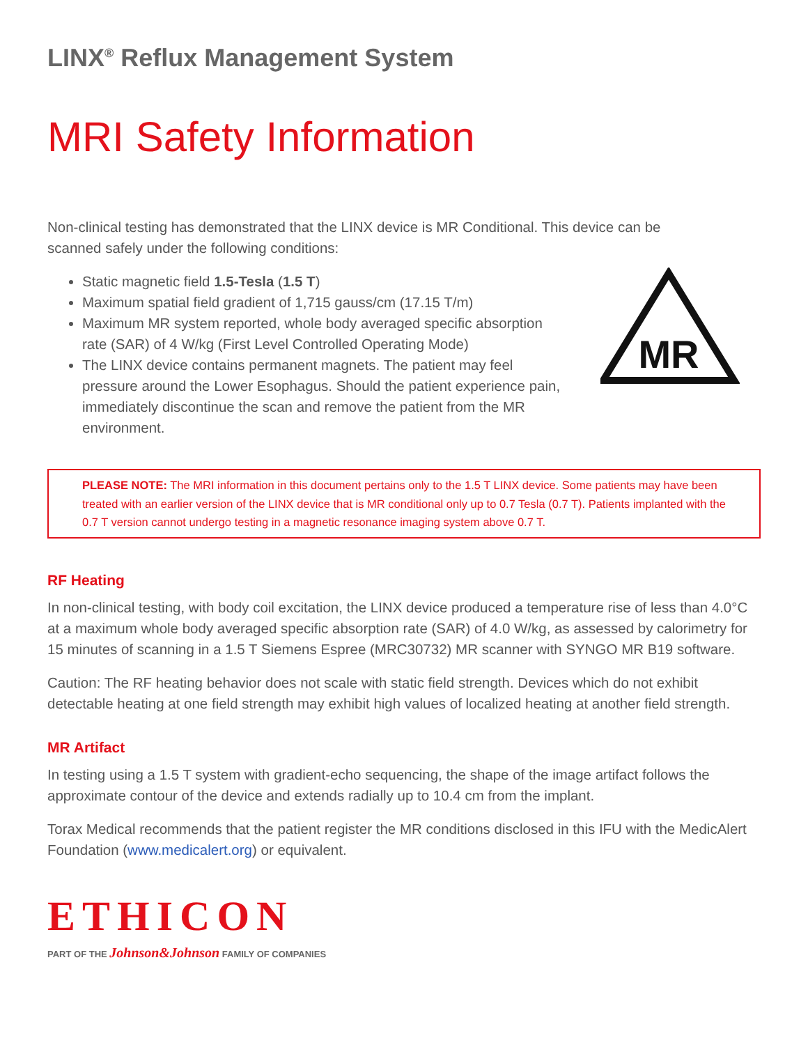LINX<sup>®</sup> Reflux Management System
MRI Safety Information
Non-clinical testing has demonstrated that the LINX device is MR Conditional. This device can be scanned safely under the following conditions:
Static magnetic field 1.5-Tesla (1.5 T)
Maximum spatial field gradient of 1,715 gauss/cm (17.15 T/m)
Maximum MR system reported, whole body averaged specific absorption rate (SAR) of 4 W/kg (First Level Controlled Operating Mode)
The LINX device contains permanent magnets. The patient may feel pressure around the Lower Esophagus. Should the patient experience pain, immediately discontinue the scan and remove the patient from the MR environment.
MR
PLEASE NOTE: The MRI information in this document pertains only to the 1.5 T LINX device. Some patients may have been treated with an earlier version of the LINX device that is MR conditional only up to 0.7 Tesla (0.7 T). Patients implanted with the 0.7 T version cannot undergo testing in a magnetic resonance imaging system above 0.7 T.
RF Heating
In non-clinical testing, with body coil excitation, the LINX device produced a temperature rise of less than 4.0°C at a maximum whole body averaged specific absorption rate (SAR) of 4.0 W/kg, as assessed by calorimetry for 15 minutes of scanning in a 1.5 T Siemens Espree (MRC30732) MR scanner with SYNGO MR B19 software.
Caution: The RF heating behavior does not scale with static field strength. Devices which do not exhibit detectable heating at one field strength may exhibit high values of localized heating at another field strength.
MR Artifact
In testing using a 1.5 T system with gradient-echo sequencing, the shape of the image artifact follows the approximate contour of the device and extends radially up to 10.4 cm from the implant.
Torax Medical recommends that the patient register the MR conditions disclosed in this IFU with the MedicAlert Foundation (www.medicalert.org) or equivalent.
ETHICON
PART OF THE Johnson&Johnson FAMILY OF COMPANIES